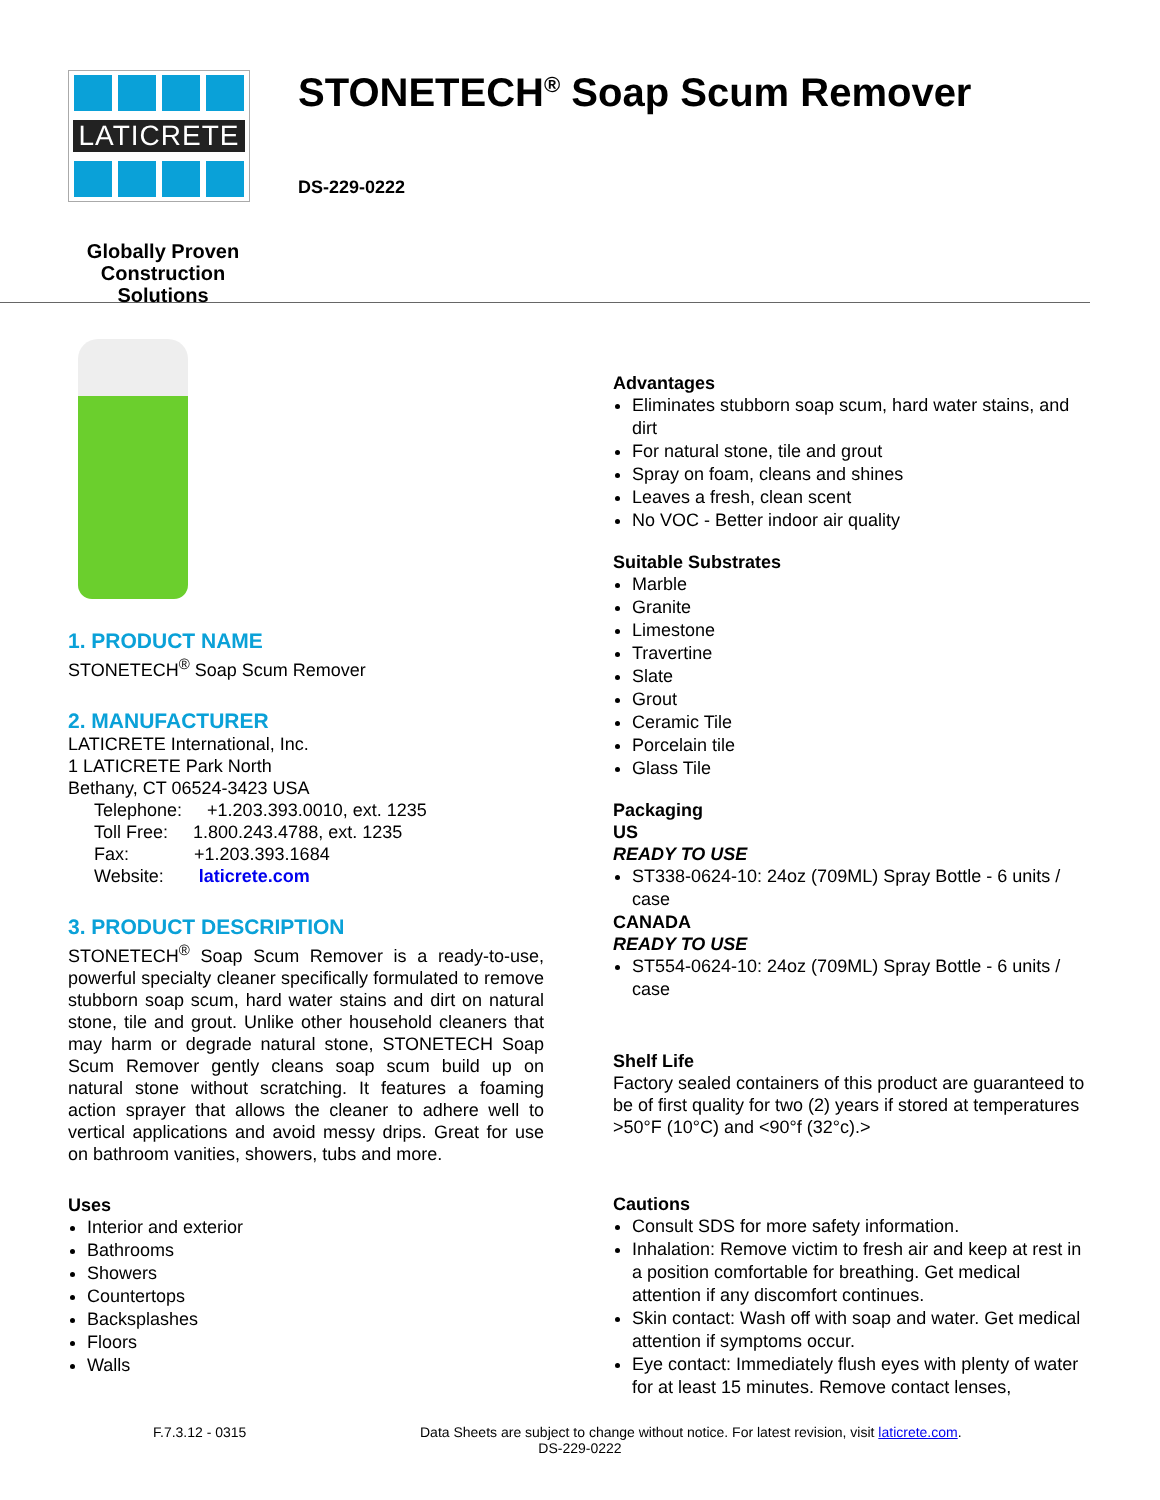LATICRETE
Globally Proven
Construction Solutions
STONETECH<sup>®</sup> Soap Scum Remover
DS-229-0222
1. PRODUCT NAME
STONETECH<sup>®</sup> Soap Scum Remover
2. MANUFACTURER
LATICRETE International, Inc.
1 LATICRETE Park North
Bethany, CT 06524-3423 USA
Telephone: +1.203.393.0010, ext. 1235
Toll Free: 1.800.243.4788, ext. 1235
Fax: +1.203.393.1684
Website: laticrete.com
3. PRODUCT DESCRIPTION
STONETECH<sup>®</sup> Soap Scum Remover is a ready-to-use, powerful specialty cleaner specifically formulated to remove stubborn soap scum, hard water stains and dirt on natural stone, tile and grout. Unlike other household cleaners that may harm or degrade natural stone, STONETECH Soap Scum Remover gently cleans soap scum build up on natural stone without scratching. It features a foaming action sprayer that allows the cleaner to adhere well to vertical applications and avoid messy drips. Great for use on bathroom vanities, showers, tubs and more.
Uses
Interior and exterior
Bathrooms
Showers
Countertops
Backsplashes
Floors
Walls
Advantages
Eliminates stubborn soap scum, hard water stains, and dirt
For natural stone, tile and grout
Spray on foam, cleans and shines
Leaves a fresh, clean scent
No VOC - Better indoor air quality
Suitable Substrates
Marble
Granite
Limestone
Travertine
Slate
Grout
Ceramic Tile
Porcelain tile
Glass Tile
Packaging
US
READY TO USE
ST338-0624-10: 24oz (709ML) Spray Bottle - 6 units / case
CANADA
READY TO USE
ST554-0624-10: 24oz (709ML) Spray Bottle - 6 units / case
Shelf Life
Factory sealed containers of this product are guaranteed to be of first quality for two (2) years if stored at temperatures >50°F (10°C) and <90°f (32°c).>
Cautions
Consult SDS for more safety information.
Inhalation: Remove victim to fresh air and keep at rest in a position comfortable for breathing. Get medical attention if any discomfort continues.
Skin contact: Wash off with soap and water. Get medical attention if symptoms occur.
Eye contact: Immediately flush eyes with plenty of water for at least 15 minutes. Remove contact lenses,
F.7.3.12 - 0315 Data Sheets are subject to change without notice. For latest revision, visit laticrete.com.
DS-229-0222